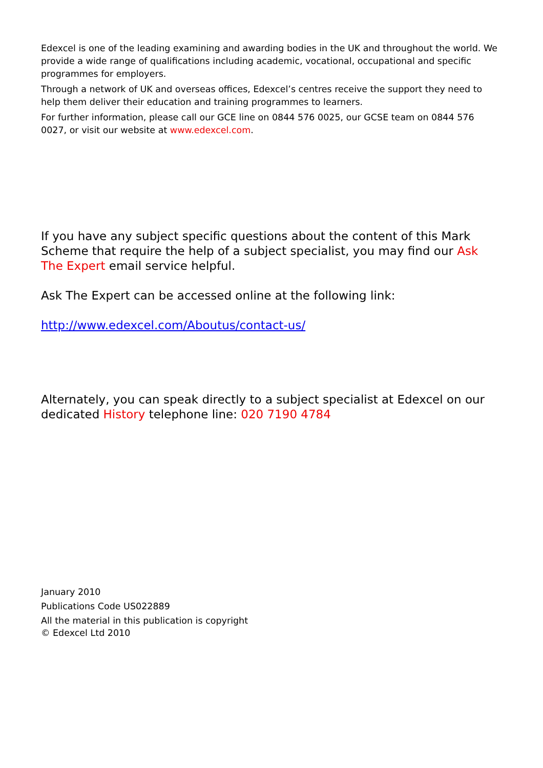Edexcel is one of the leading examining and awarding bodies in the UK and throughout the world. We provide a wide range of qualifications including academic, vocational, occupational and specific programmes for employers.
Through a network of UK and overseas offices, Edexcel’s centres receive the support they need to help them deliver their education and training programmes to learners.
For further information, please call our GCE line on 0844 576 0025, our GCSE team on 0844 576 0027, or visit our website at www.edexcel.com.
If you have any subject specific questions about the content of this Mark Scheme that require the help of a subject specialist, you may find our Ask The Expert email service helpful.
Ask The Expert can be accessed online at the following link:
http://www.edexcel.com/Aboutus/contact-us/
Alternately, you can speak directly to a subject specialist at Edexcel on our dedicated History telephone line: 020 7190 4784
January 2010
Publications Code US022889
All the material in this publication is copyright
© Edexcel Ltd 2010